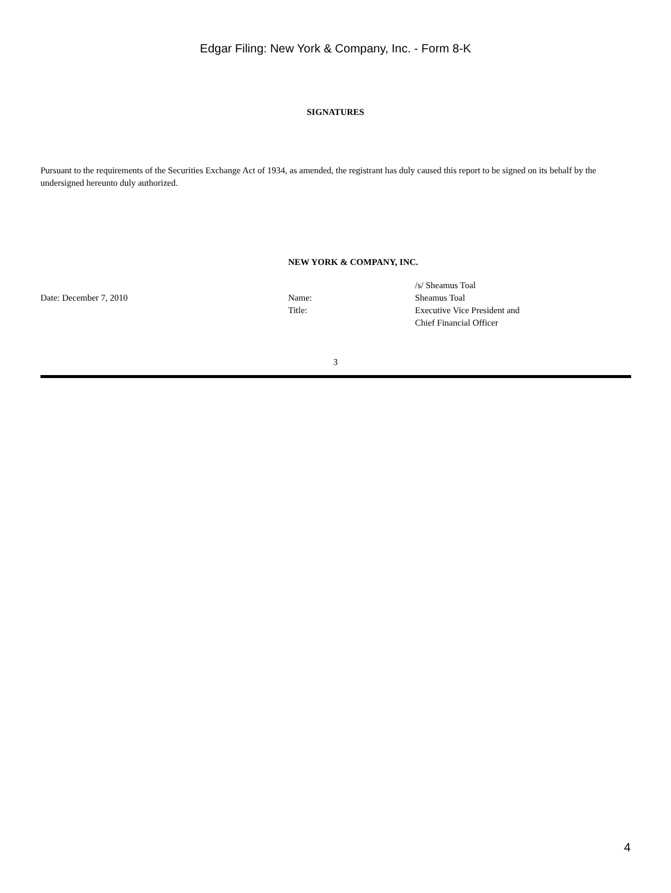Edgar Filing: New York & Company, Inc. - Form 8-K
SIGNATURES
Pursuant to the requirements of the Securities Exchange Act of 1934, as amended, the registrant has duly caused this report to be signed on its behalf by the undersigned hereunto duly authorized.
| | NEW YORK & COMPANY, INC. | |
| | | /s/ Sheamus Toal |
| Date: December 7, 2010 | Name: | Sheamus Toal |
| | Title: | Executive Vice President and Chief Financial Officer |
3
4